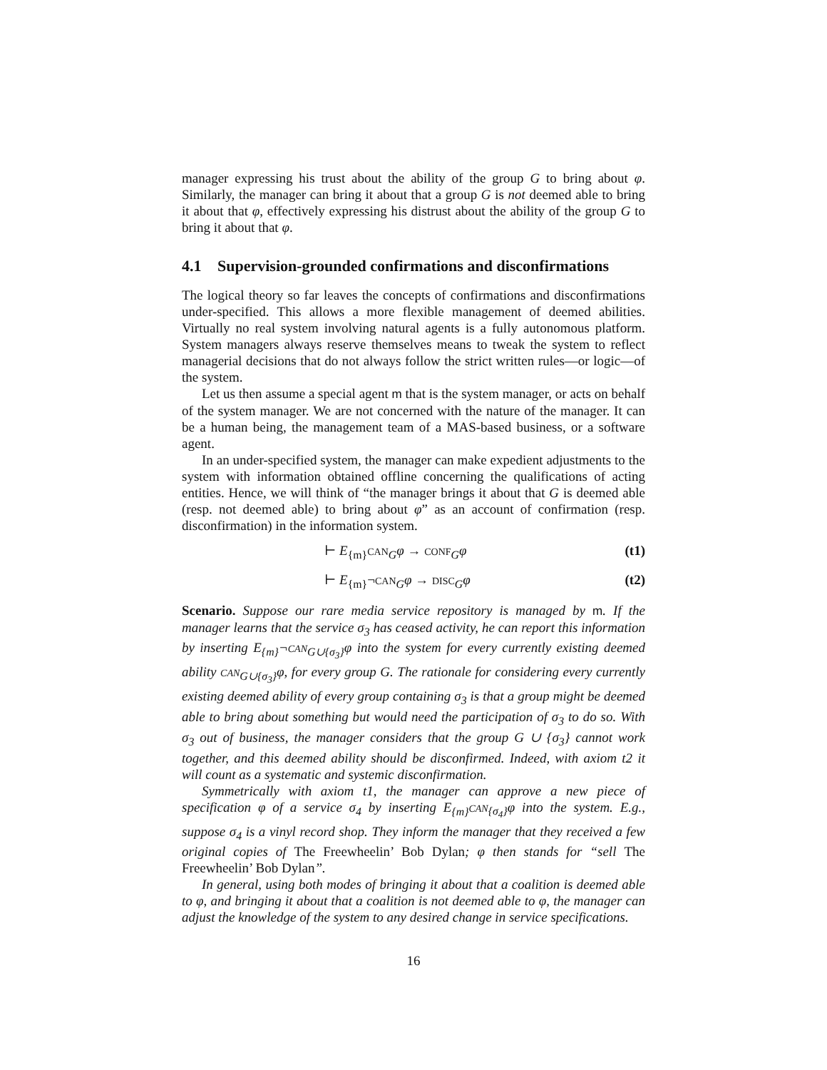manager expressing his trust about the ability of the group G to bring about φ. Similarly, the manager can bring it about that a group G is not deemed able to bring it about that φ, effectively expressing his distrust about the ability of the group G to bring it about that φ.
4.1 Supervision-grounded confirmations and disconfirmations
The logical theory so far leaves the concepts of confirmations and disconfirmations under-specified. This allows a more flexible management of deemed abilities. Virtually no real system involving natural agents is a fully autonomous platform. System managers always reserve themselves means to tweak the system to reflect managerial decisions that do not always follow the strict written rules—or logic—of the system.
Let us then assume a special agent m that is the system manager, or acts on behalf of the system manager. We are not concerned with the nature of the manager. It can be a human being, the management team of a MAS-based business, or a software agent.
In an under-specified system, the manager can make expedient adjustments to the system with information obtained offline concerning the qualifications of acting entities. Hence, we will think of “the manager brings it about that G is deemed able (resp. not deemed able) to bring about φ” as an account of confirmation (resp. disconfirmation) in the information system.
⊢ E<sub>{m}</sub>CAN<sub>G</sub>φ → CONF<sub>G</sub>φ (t1)
⊢ E<sub>{m}</sub>¬CAN<sub>G</sub>φ → DISC<sub>G</sub>φ (t2)
Scenario. Suppose our rare media service repository is managed by m. If the manager learns that the service σ<sub>3</sub> has ceased activity, he can report this information by inserting E<sub>{m}</sub>¬CAN<sub>G∪{σ<sub>3</sub>}</sub>φ into the system for every currently existing deemed ability CAN<sub>G∪{σ<sub>3</sub>}</sub>φ, for every group G. The rationale for considering every currently existing deemed ability of every group containing σ<sub>3</sub> is that a group might be deemed able to bring about something but would need the participation of σ<sub>3</sub> to do so. With σ<sub>3</sub> out of business, the manager considers that the group G ∪ {σ<sub>3</sub>} cannot work together, and this deemed ability should be disconfirmed. Indeed, with axiom t2 it will count as a systematic and systemic disconfirmation.
Symmetrically with axiom t1, the manager can approve a new piece of specification φ of a service σ<sub>4</sub> by inserting E<sub>{m}</sub>CAN<sub>{σ<sub>4</sub>}</sub>φ into the system. E.g., suppose σ<sub>4</sub> is a vinyl record shop. They inform the manager that they received a few original copies of The Freewheelin’ Bob Dylan; φ then stands for “sell The Freewheelin’ Bob Dylan”.
In general, using both modes of bringing it about that a coalition is deemed able to φ, and bringing it about that a coalition is not deemed able to φ, the manager can adjust the knowledge of the system to any desired change in service specifications.
16